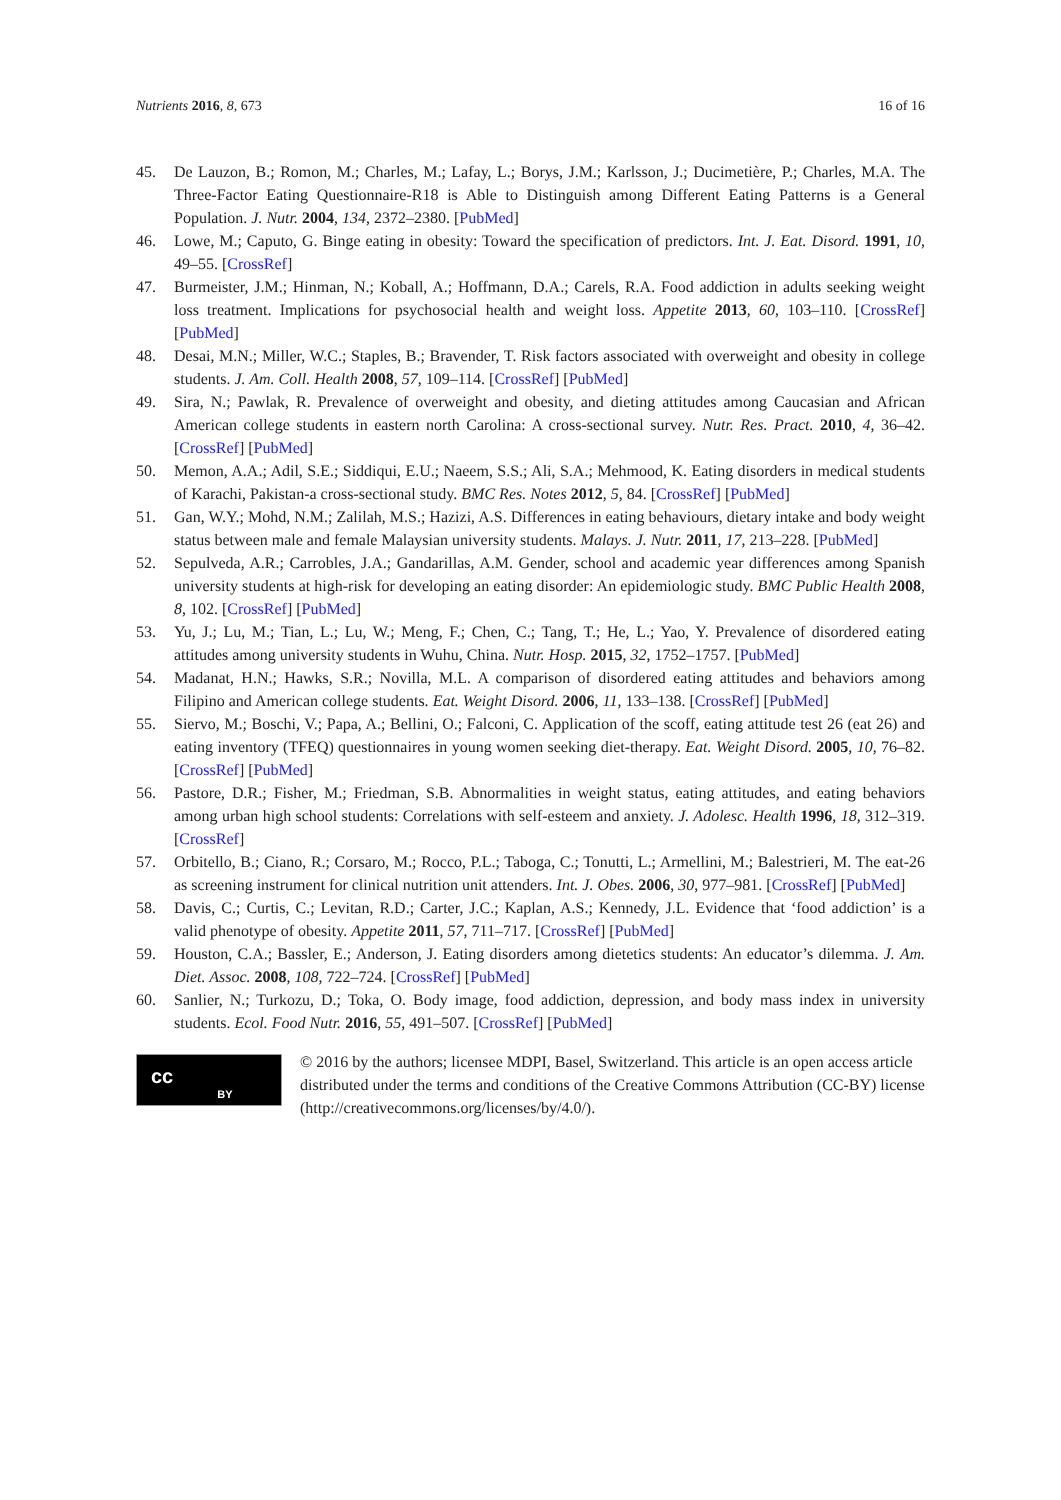Nutrients 2016, 8, 673 16 of 16
45. De Lauzon, B.; Romon, M.; Charles, M.; Lafay, L.; Borys, J.M.; Karlsson, J.; Ducimetière, P.; Charles, M.A. The Three-Factor Eating Questionnaire-R18 is Able to Distinguish among Different Eating Patterns is a General Population. J. Nutr. 2004, 134, 2372–2380. [PubMed]
46. Lowe, M.; Caputo, G. Binge eating in obesity: Toward the specification of predictors. Int. J. Eat. Disord. 1991, 10, 49–55. [CrossRef]
47. Burmeister, J.M.; Hinman, N.; Koball, A.; Hoffmann, D.A.; Carels, R.A. Food addiction in adults seeking weight loss treatment. Implications for psychosocial health and weight loss. Appetite 2013, 60, 103–110. [CrossRef] [PubMed]
48. Desai, M.N.; Miller, W.C.; Staples, B.; Bravender, T. Risk factors associated with overweight and obesity in college students. J. Am. Coll. Health 2008, 57, 109–114. [CrossRef] [PubMed]
49. Sira, N.; Pawlak, R. Prevalence of overweight and obesity, and dieting attitudes among Caucasian and African American college students in eastern north Carolina: A cross-sectional survey. Nutr. Res. Pract. 2010, 4, 36–42. [CrossRef] [PubMed]
50. Memon, A.A.; Adil, S.E.; Siddiqui, E.U.; Naeem, S.S.; Ali, S.A.; Mehmood, K. Eating disorders in medical students of Karachi, Pakistan-a cross-sectional study. BMC Res. Notes 2012, 5, 84. [CrossRef] [PubMed]
51. Gan, W.Y.; Mohd, N.M.; Zalilah, M.S.; Hazizi, A.S. Differences in eating behaviours, dietary intake and body weight status between male and female Malaysian university students. Malays. J. Nutr. 2011, 17, 213–228. [PubMed]
52. Sepulveda, A.R.; Carrobles, J.A.; Gandarillas, A.M. Gender, school and academic year differences among Spanish university students at high-risk for developing an eating disorder: An epidemiologic study. BMC Public Health 2008, 8, 102. [CrossRef] [PubMed]
53. Yu, J.; Lu, M.; Tian, L.; Lu, W.; Meng, F.; Chen, C.; Tang, T.; He, L.; Yao, Y. Prevalence of disordered eating attitudes among university students in Wuhu, China. Nutr. Hosp. 2015, 32, 1752–1757. [PubMed]
54. Madanat, H.N.; Hawks, S.R.; Novilla, M.L. A comparison of disordered eating attitudes and behaviors among Filipino and American college students. Eat. Weight Disord. 2006, 11, 133–138. [CrossRef] [PubMed]
55. Siervo, M.; Boschi, V.; Papa, A.; Bellini, O.; Falconi, C. Application of the scoff, eating attitude test 26 (eat 26) and eating inventory (TFEQ) questionnaires in young women seeking diet-therapy. Eat. Weight Disord. 2005, 10, 76–82. [CrossRef] [PubMed]
56. Pastore, D.R.; Fisher, M.; Friedman, S.B. Abnormalities in weight status, eating attitudes, and eating behaviors among urban high school students: Correlations with self-esteem and anxiety. J. Adolesc. Health 1996, 18, 312–319. [CrossRef]
57. Orbitello, B.; Ciano, R.; Corsaro, M.; Rocco, P.L.; Taboga, C.; Tonutti, L.; Armellini, M.; Balestrieri, M. The eat-26 as screening instrument for clinical nutrition unit attenders. Int. J. Obes. 2006, 30, 977–981. [CrossRef] [PubMed]
58. Davis, C.; Curtis, C.; Levitan, R.D.; Carter, J.C.; Kaplan, A.S.; Kennedy, J.L. Evidence that ‘food addiction’ is a valid phenotype of obesity. Appetite 2011, 57, 711–717. [CrossRef] [PubMed]
59. Houston, C.A.; Bassler, E.; Anderson, J. Eating disorders among dietetics students: An educator’s dilemma. J. Am. Diet. Assoc. 2008, 108, 722–724. [CrossRef] [PubMed]
60. Sanlier, N.; Turkozu, D.; Toka, O. Body image, food addiction, depression, and body mass index in university students. Ecol. Food Nutr. 2016, 55, 491–507. [CrossRef] [PubMed]
cc BY
© 2016 by the authors; licensee MDPI, Basel, Switzerland. This article is an open access article distributed under the terms and conditions of the Creative Commons Attribution (CC-BY) license (http://creativecommons.org/licenses/by/4.0/).